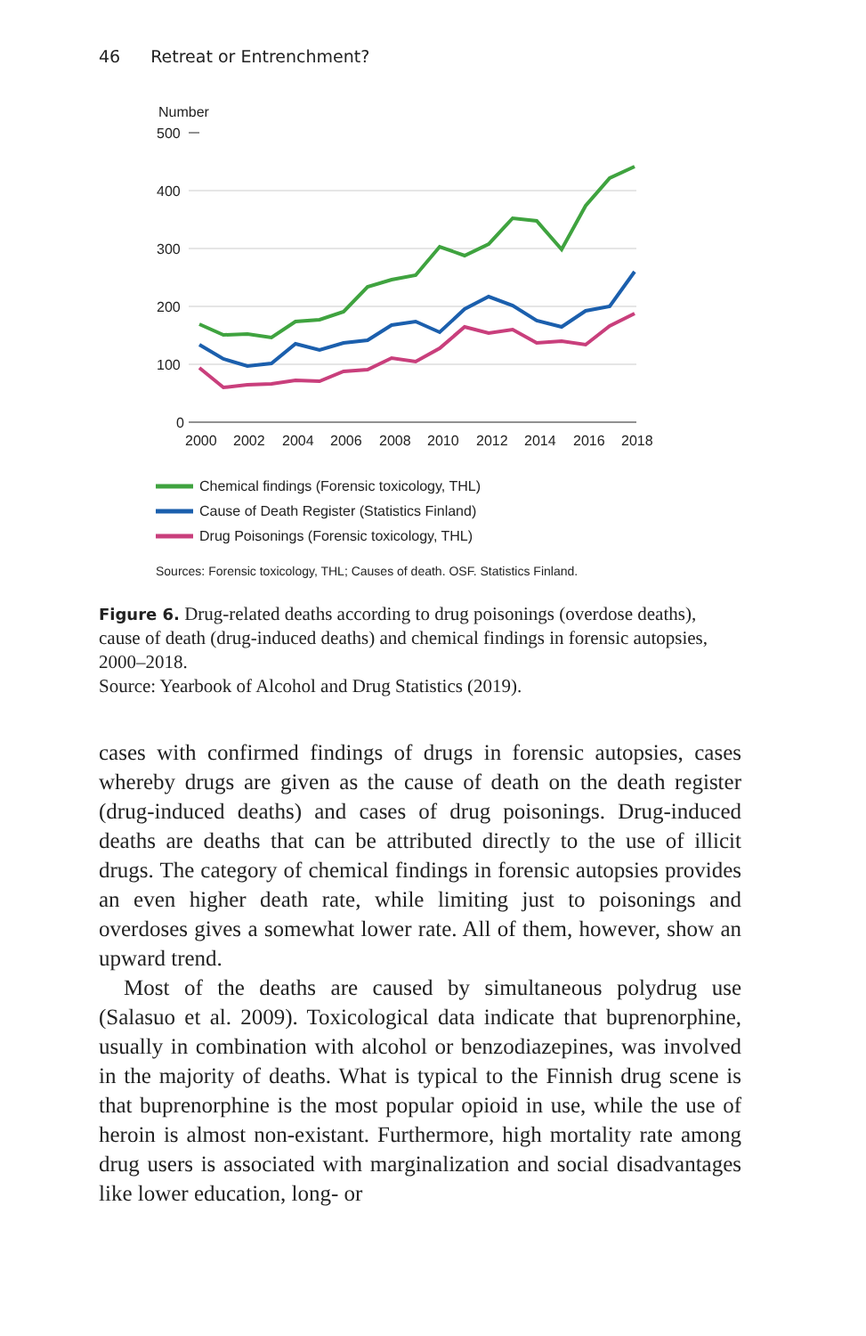46 Retreat or Entrenchment?
Number
500
400
300
200
100
0
2000
2002
2004
2006
2008
2010
2012
2014
2016
2018
Chemical findings (Forensic toxicology, THL)
Cause of Death Register (Statistics Finland)
Drug Poisonings (Forensic toxicology, THL)
Sources: Forensic toxicology, THL; Causes of death. OSF. Statistics Finland.
Figure 6. Drug-related deaths according to drug poisonings (overdose deaths), cause of death (drug-induced deaths) and chemical findings in forensic autopsies, 2000–2018.
Source: Yearbook of Alcohol and Drug Statistics (2019).
cases with confirmed findings of drugs in forensic autopsies, cases whereby drugs are given as the cause of death on the death register (drug-induced deaths) and cases of drug poisonings. Drug-induced deaths are deaths that can be attributed directly to the use of illicit drugs. The category of chemical findings in forensic autopsies provides an even higher death rate, while limiting just to poisonings and overdoses gives a somewhat lower rate. All of them, however, show an upward trend.
Most of the deaths are caused by simultaneous polydrug use (Salasuo et al. 2009). Toxicological data indicate that buprenorphine, usually in combination with alcohol or benzodiazepines, was involved in the majority of deaths. What is typical to the Finnish drug scene is that buprenorphine is the most popular opioid in use, while the use of heroin is almost non-existant. Furthermore, high mortality rate among drug users is associated with marginalization and social disadvantages like lower education, long- or